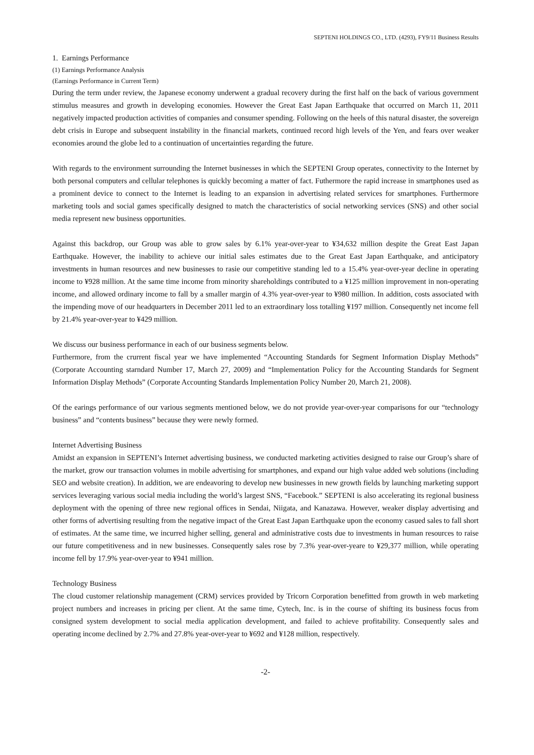SEPTENI HOLDINGS CO., LTD. (4293), FY9/11 Business Results
1. Earnings Performance
(1) Earnings Performance Analysis
(Earnings Performance in Current Term)
During the term under review, the Japanese economy underwent a gradual recovery during the first half on the back of various government stimulus measures and growth in developing economies. However the Great East Japan Earthquake that occurred on March 11, 2011 negatively impacted production activities of companies and consumer spending. Following on the heels of this natural disaster, the sovereign debt crisis in Europe and subsequent instability in the financial markets, continued record high levels of the Yen, and fears over weaker economies around the globe led to a continuation of uncertainties regarding the future.
With regards to the environment surrounding the Internet businesses in which the SEPTENI Group operates, connectivity to the Internet by both personal computers and cellular telephones is quickly becoming a matter of fact. Futhermore the rapid increase in smartphones used as a prominent device to connect to the Internet is leading to an expansion in advertising related services for smartphones. Furthermore marketing tools and social games specifically designed to match the characteristics of social networking services (SNS) and other social media represent new business opportunities.
Against this backdrop, our Group was able to grow sales by 6.1% year-over-year to ¥34,632 million despite the Great East Japan Earthquake. However, the inability to achieve our initial sales estimates due to the Great East Japan Earthquake, and anticipatory investments in human resources and new businesses to rasie our competitive standing led to a 15.4% year-over-year decline in operating income to ¥928 million. At the same time income from minority shareholdings contributed to a ¥125 million improvement in non-operating income, and allowed ordinary income to fall by a smaller margin of 4.3% year-over-year to ¥980 million. In addition, costs associated with the impending move of our headquarters in December 2011 led to an extraordinary loss totalling ¥197 million. Consequently net income fell by 21.4% year-over-year to ¥429 million.
We discuss our business performance in each of our business segments below.
Furthermore, from the crurrent fiscal year we have implemented “Accounting Standards for Segment Information Display Methods” (Corporate Accounting starndard Number 17, March 27, 2009) and “Implementation Policy for the Accounting Standards for Segment Information Display Methods” (Corporate Accounting Standards Implementation Policy Number 20, March 21, 2008).
Of the earings performance of our various segments mentioned below, we do not provide year-over-year comparisons for our “technology business” and “contents business” because they were newly formed.
Internet Advertising Business
Amidst an expansion in SEPTENI’s Internet advertising business, we conducted marketing activities designed to raise our Group’s share of the market, grow our transaction volumes in mobile advertising for smartphones, and expand our high value added web solutions (including SEO and website creation). In addition, we are endeavoring to develop new businesses in new growth fields by launching marketing support services leveraging various social media including the world’s largest SNS, “Facebook.” SEPTENI is also accelerating its regional business deployment with the opening of three new regional offices in Sendai, Niigata, and Kanazawa. However, weaker display advertising and other forms of advertising resulting from the negative impact of the Great East Japan Earthquake upon the economy casued sales to fall short of estimates. At the same time, we incurred higher selling, general and administrative costs due to investments in human resources to raise our future competitiveness and in new businesses. Consequently sales rose by 7.3% year-over-yeare to ¥29,377 million, while operating income fell by 17.9% year-over-year to ¥941 million.
Technology Business
The cloud customer relationship management (CRM) services provided by Tricorn Corporation benefitted from growth in web marketing project numbers and increases in pricing per client. At the same time, Cytech, Inc. is in the course of shifting its business focus from consigned system development to social media application development, and failed to achieve profitability. Consequently sales and operating income declined by 2.7% and 27.8% year-over-year to ¥692 and ¥128 million, respectively.
-2-